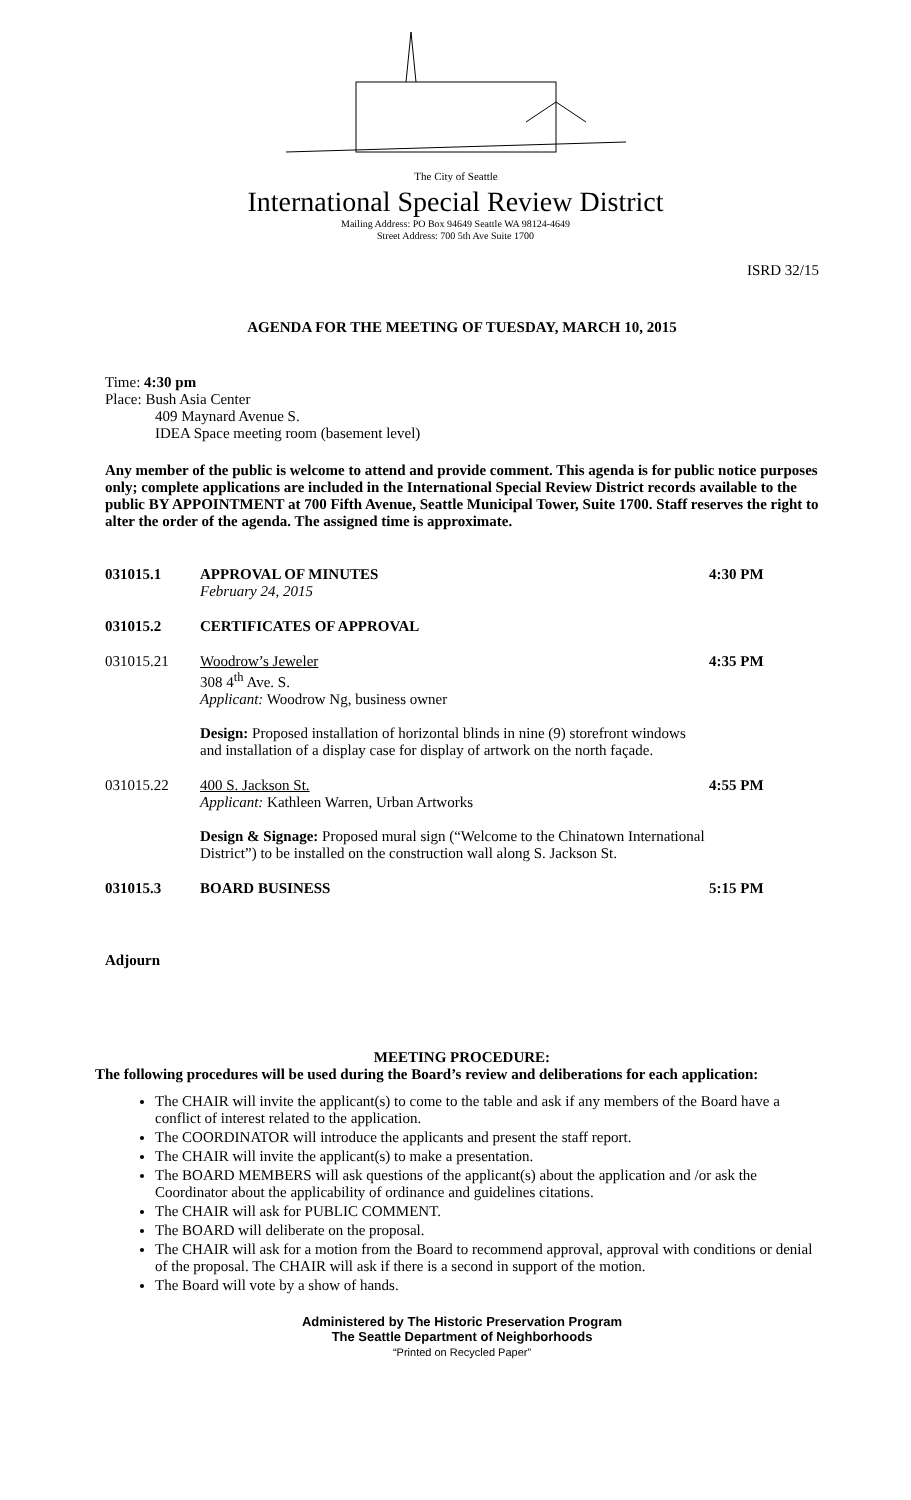The City of Seattle
International Special Review District
Mailing Address: PO Box 94649 Seattle WA 98124-4649
Street Address: 700 5th Ave Suite 1700
ISRD 32/15
AGENDA FOR THE MEETING OF TUESDAY, MARCH 10, 2015
Time: 4:30 pm
Place: Bush Asia Center
409 Maynard Avenue S.
IDEA Space meeting room (basement level)
Any member of the public is welcome to attend and provide comment. This agenda is for public notice purposes only; complete applications are included in the International Special Review District records available to the public BY APPOINTMENT at 700 Fifth Avenue, Seattle Municipal Tower, Suite 1700. Staff reserves the right to alter the order of the agenda. The assigned time is approximate.
| 031015.1 | APPROVAL OF MINUTES February 24, 2015 | 4:30 PM |
| 031015.2 | CERTIFICATES OF APPROVAL | |
| 031015.21 | Woodrow’s Jeweler 308 4<sup>th</sup> Ave. S. Applicant: Woodrow Ng, business owner Design: Proposed installation of horizontal blinds in nine (9) storefront windows and installation of a display case for display of artwork on the north façade. | 4:35 PM |
| 031015.22 | 400 S. Jackson St. Applicant: Kathleen Warren, Urban Artworks Design & Signage: Proposed mural sign (“Welcome to the Chinatown International District”) to be installed on the construction wall along S. Jackson St. | 4:55 PM |
| 031015.3 | BOARD BUSINESS | 5:15 PM |
Adjourn
MEETING PROCEDURE:
The following procedures will be used during the Board’s review and deliberations for each application:
The CHAIR will invite the applicant(s) to come to the table and ask if any members of the Board have a conflict of interest related to the application.
The COORDINATOR will introduce the applicants and present the staff report.
The CHAIR will invite the applicant(s) to make a presentation.
The BOARD MEMBERS will ask questions of the applicant(s) about the application and /or ask the Coordinator about the applicability of ordinance and guidelines citations.
The CHAIR will ask for PUBLIC COMMENT.
The BOARD will deliberate on the proposal.
The CHAIR will ask for a motion from the Board to recommend approval, approval with conditions or denial of the proposal. The CHAIR will ask if there is a second in support of the motion.
The Board will vote by a show of hands.
Administered by The Historic Preservation Program
The Seattle Department of Neighborhoods
“Printed on Recycled Paper”